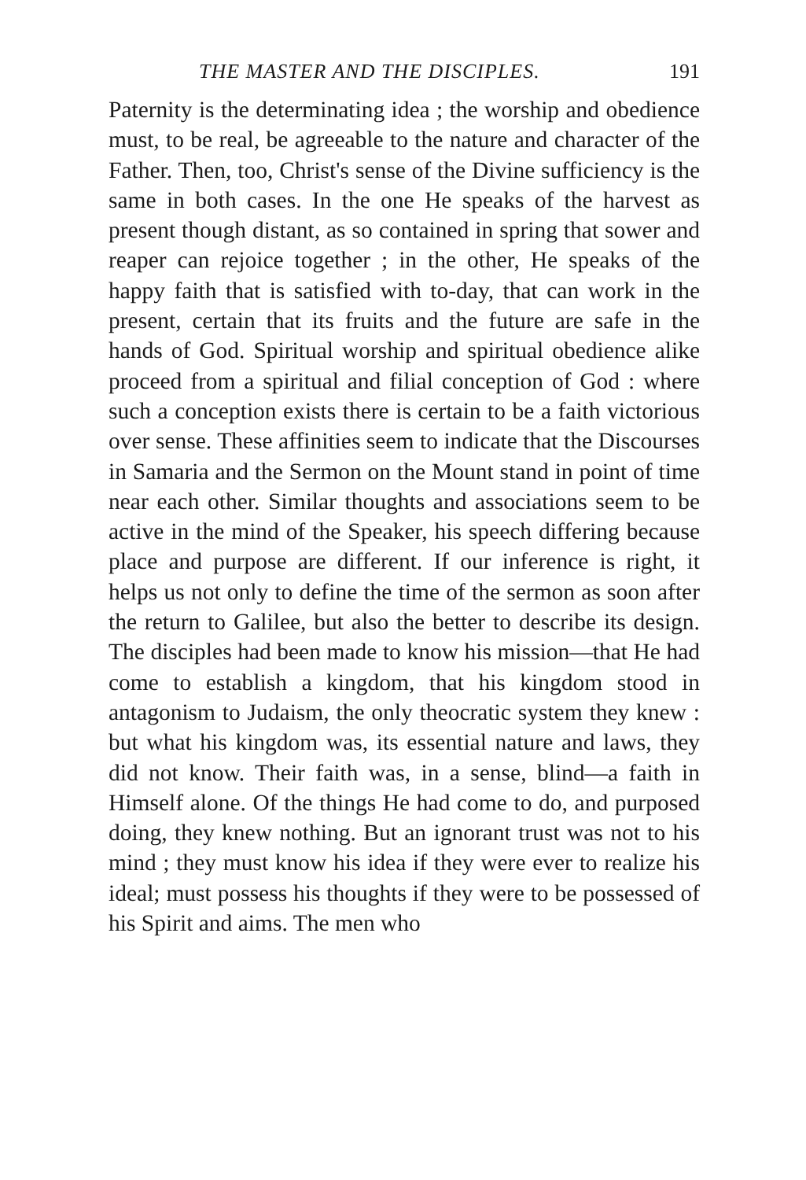THE MASTER AND THE DISCIPLES. 191
Paternity is the determinating idea ; the worship and obedience must, to be real, be agreeable to the nature and character of the Father. Then, too, Christ's sense of the Divine sufficiency is the same in both cases. In the one He speaks of the harvest as present though distant, as so contained in spring that sower and reaper can rejoice together ; in the other, He speaks of the happy faith that is satisfied with to-day, that can work in the present, certain that its fruits and the future are safe in the hands of God. Spiritual worship and spiritual obedience alike proceed from a spiritual and filial conception of God : where such a conception exists there is certain to be a faith victorious over sense. These affinities seem to indicate that the Discourses in Samaria and the Sermon on the Mount stand in point of time near each other. Similar thoughts and associations seem to be active in the mind of the Speaker, his speech differing because place and purpose are different. If our inference is right, it helps us not only to define the time of the sermon as soon after the return to Galilee, but also the better to describe its design. The disciples had been made to know his mission—that He had come to establish a kingdom, that his kingdom stood in antagonism to Judaism, the only theocratic system they knew : but what his kingdom was, its essential nature and laws, they did not know. Their faith was, in a sense, blind—a faith in Himself alone. Of the things He had come to do, and purposed doing, they knew nothing. But an ignorant trust was not to his mind ; they must know his idea if they were ever to realize his ideal; must possess his thoughts if they were to be possessed of his Spirit and aims. The men who